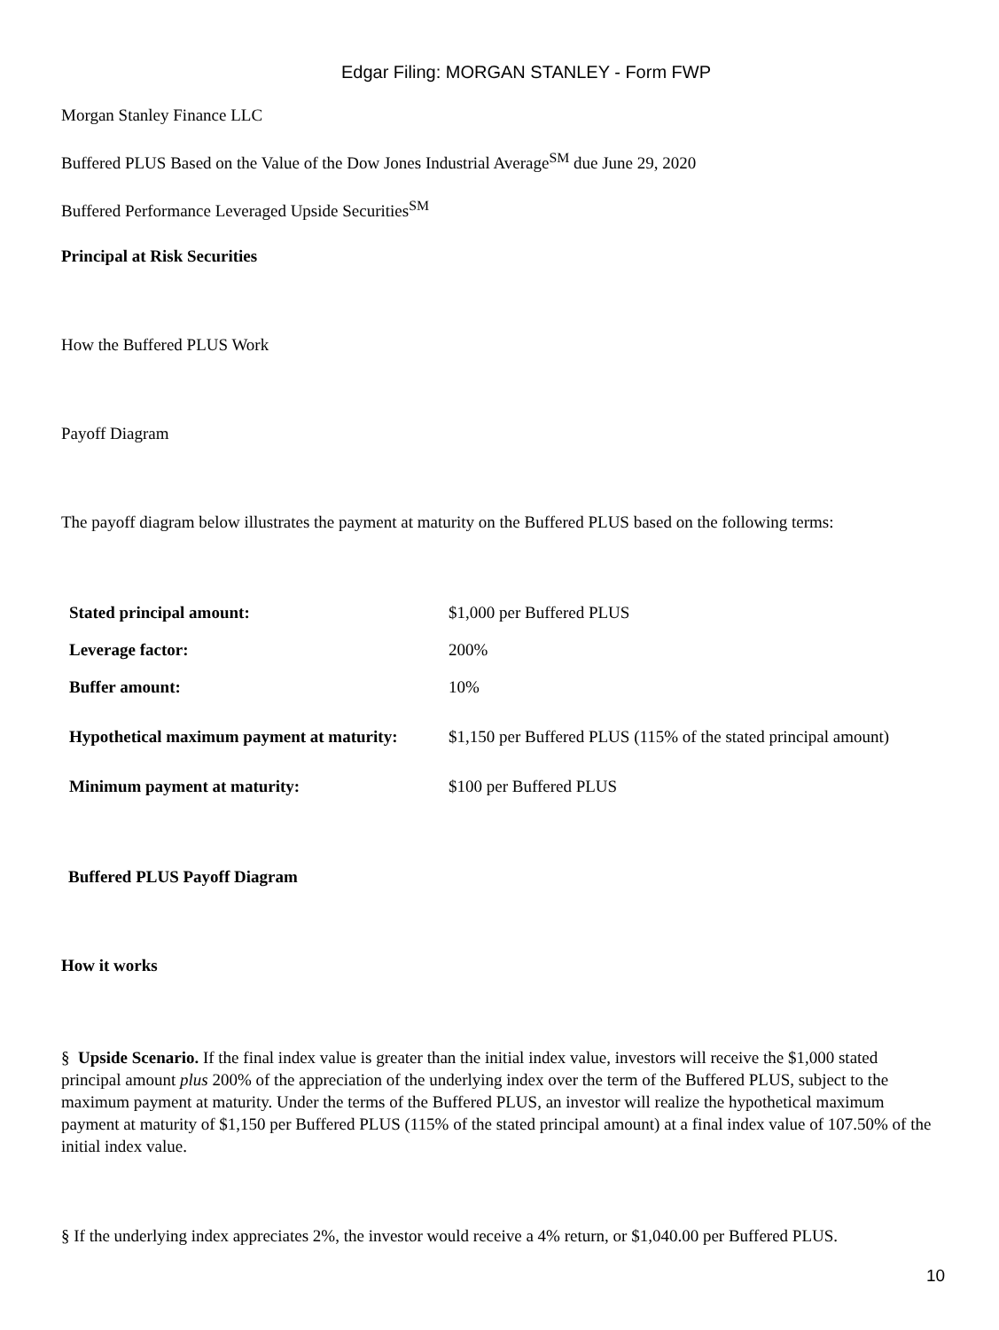Edgar Filing: MORGAN STANLEY - Form FWP
Morgan Stanley Finance LLC
Buffered PLUS Based on the Value of the Dow Jones Industrial Average<sup>SM</sup> due June 29, 2020
Buffered Performance Leveraged Upside Securities<sup>SM</sup>
Principal at Risk Securities
How the Buffered PLUS Work
Payoff Diagram
The payoff diagram below illustrates the payment at maturity on the Buffered PLUS based on the following terms:
| Stated principal amount: | $1,000 per Buffered PLUS |
| Leverage factor: | 200% |
| Buffer amount: | 10% |
| Hypothetical maximum payment at maturity: | $1,150 per Buffered PLUS (115% of the stated principal amount) |
| Minimum payment at maturity: | $100 per Buffered PLUS |
Buffered PLUS Payoff Diagram
How it works
§ Upside Scenario. If the final index value is greater than the initial index value, investors will receive the $1,000 stated principal amount plus 200% of the appreciation of the underlying index over the term of the Buffered PLUS, subject to the maximum payment at maturity. Under the terms of the Buffered PLUS, an investor will realize the hypothetical maximum payment at maturity of $1,150 per Buffered PLUS (115% of the stated principal amount) at a final index value of 107.50% of the initial index value.
§ If the underlying index appreciates 2%, the investor would receive a 4% return, or $1,040.00 per Buffered PLUS.
10